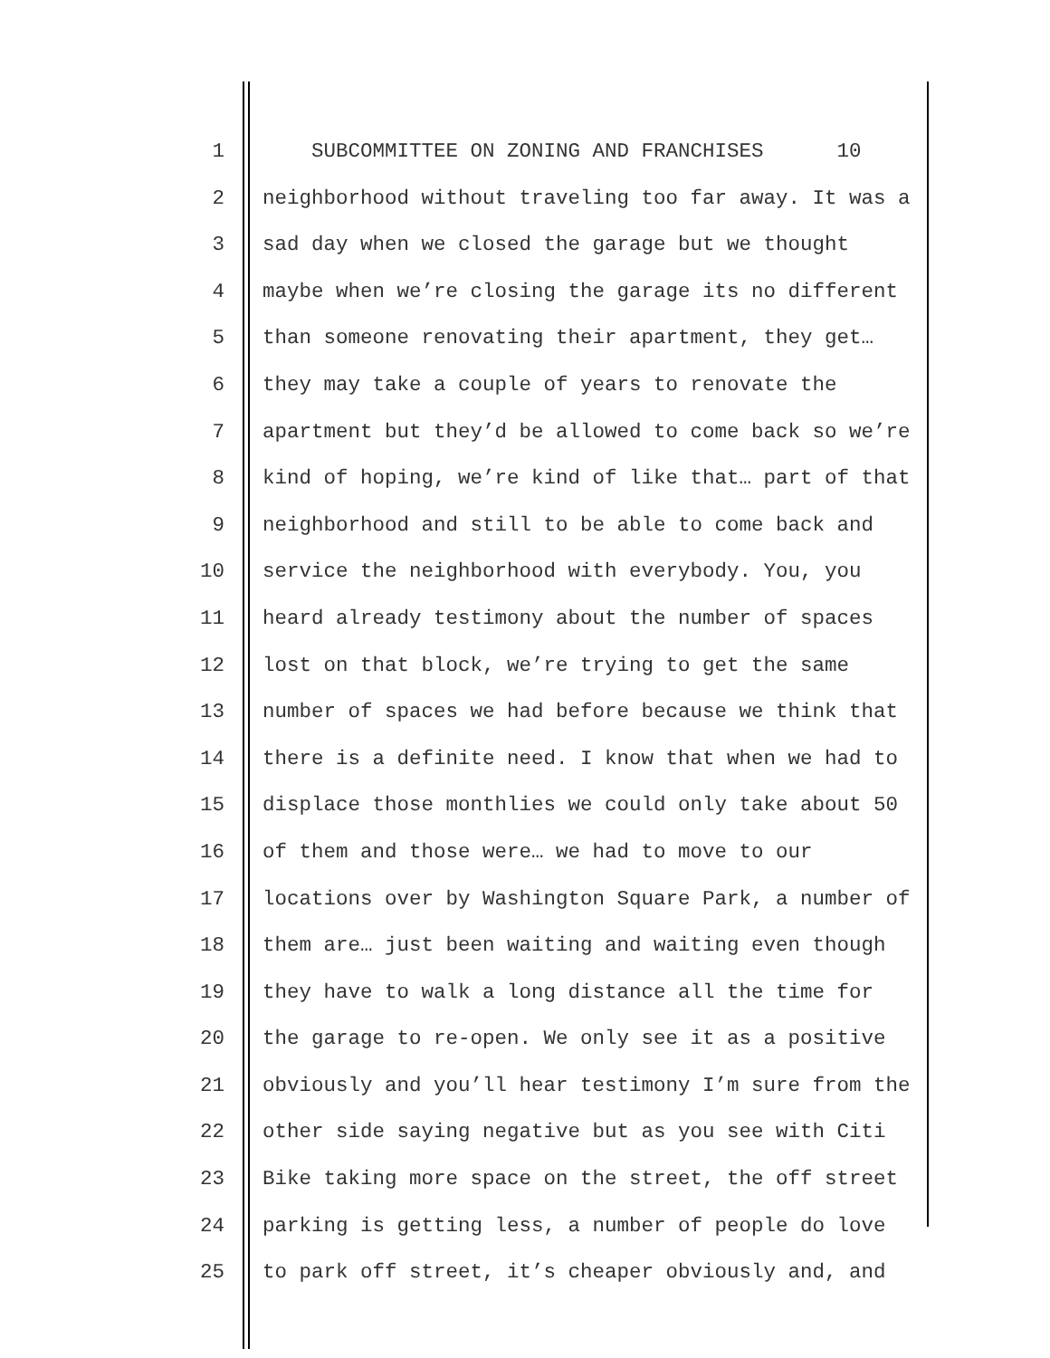1 SUBCOMMITTEE ON ZONING AND FRANCHISES 10
2 neighborhood without traveling too far away. It was a
3 sad day when we closed the garage but we thought
4 maybe when we’re closing the garage its no different
5 than someone renovating their apartment, they get…
6 they may take a couple of years to renovate the
7 apartment but they’d be allowed to come back so we’re
8 kind of hoping, we’re kind of like that… part of that
9 neighborhood and still to be able to come back and
10 service the neighborhood with everybody. You, you
11 heard already testimony about the number of spaces
12 lost on that block, we’re trying to get the same
13 number of spaces we had before because we think that
14 there is a definite need. I know that when we had to
15 displace those monthlies we could only take about 50
16 of them and those were… we had to move to our
17 locations over by Washington Square Park, a number of
18 them are… just been waiting and waiting even though
19 they have to walk a long distance all the time for
20 the garage to re-open. We only see it as a positive
21 obviously and you’ll hear testimony I’m sure from the
22 other side saying negative but as you see with Citi
23 Bike taking more space on the street, the off street
24 parking is getting less, a number of people do love
25 to park off street, it’s cheaper obviously and, and